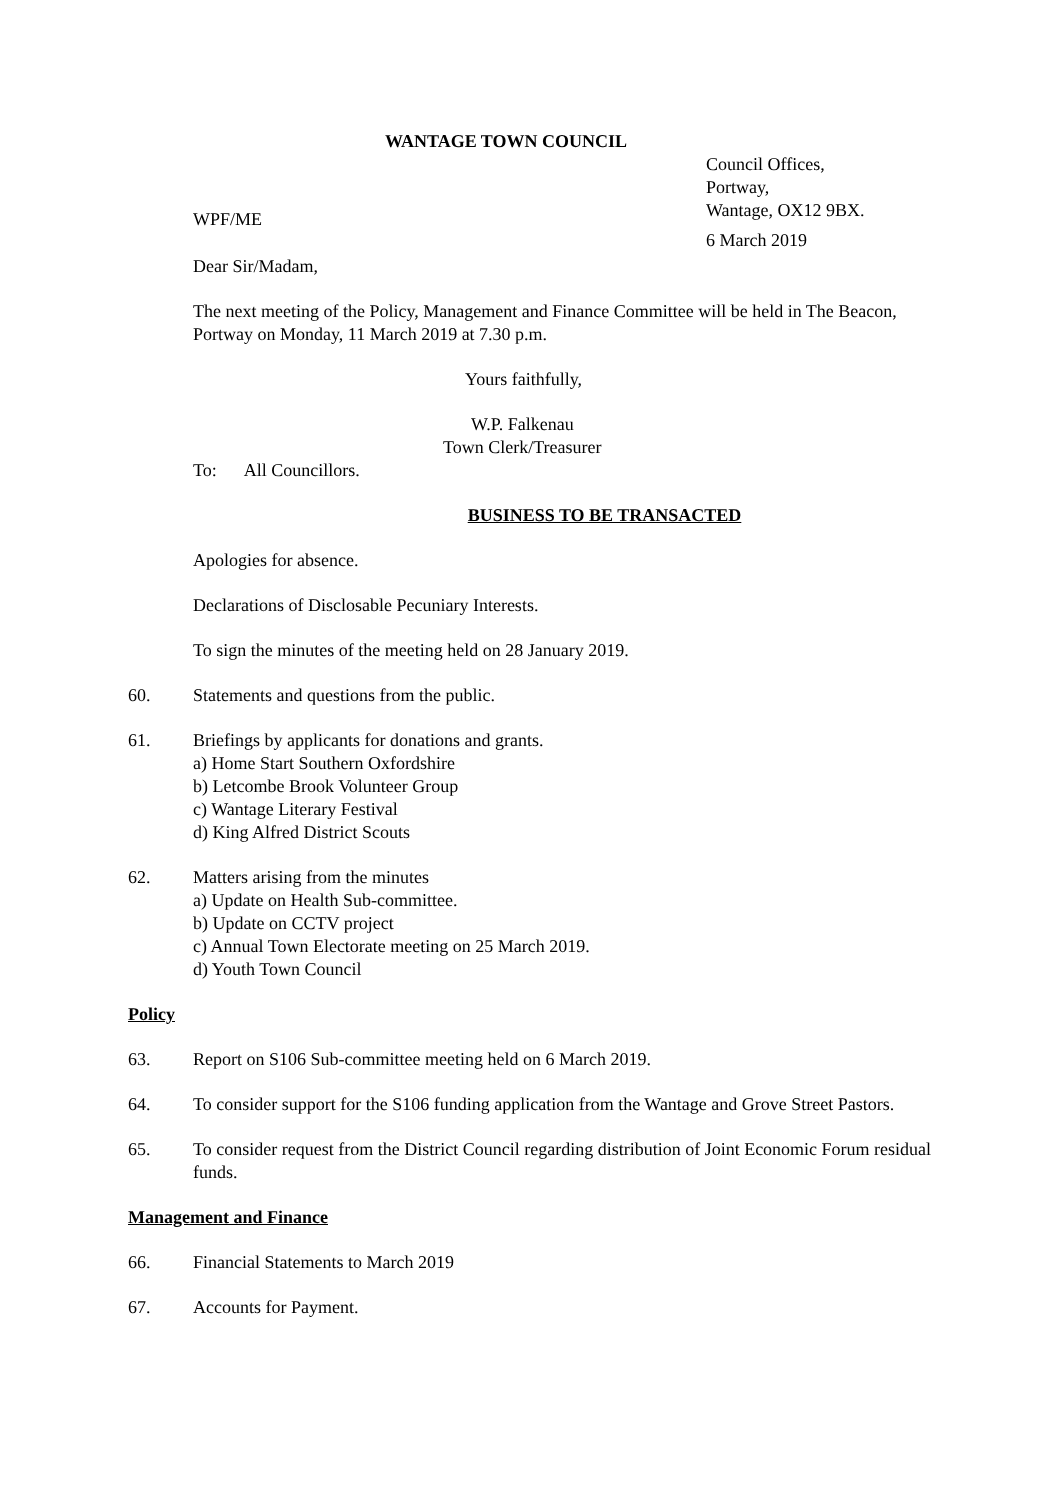WANTAGE TOWN COUNCIL
Council Offices,
Portway,
Wantage, OX12 9BX.
WPF/ME
6 March 2019
Dear Sir/Madam,
The next meeting of the Policy, Management and Finance Committee will be held in The Beacon, Portway on Monday, 11 March 2019 at 7.30 p.m.
Yours faithfully,
W.P. Falkenau
Town Clerk/Treasurer
To: All Councillors.
BUSINESS TO BE TRANSACTED
Apologies for absence.
Declarations of Disclosable Pecuniary Interests.
To sign the minutes of the meeting held on 28 January 2019.
60. Statements and questions from the public.
61. Briefings by applicants for donations and grants.
a) Home Start Southern Oxfordshire
b) Letcombe Brook Volunteer Group
c) Wantage Literary Festival
d) King Alfred District Scouts
62. Matters arising from the minutes
a) Update on Health Sub-committee.
b) Update on CCTV project
c) Annual Town Electorate meeting on 25 March 2019.
d) Youth Town Council
Policy
63. Report on S106 Sub-committee meeting held on 6 March 2019.
64. To consider support for the S106 funding application from the Wantage and Grove Street Pastors.
65. To consider request from the District Council regarding distribution of Joint Economic Forum residual funds.
Management and Finance
66. Financial Statements to March 2019
67. Accounts for Payment.